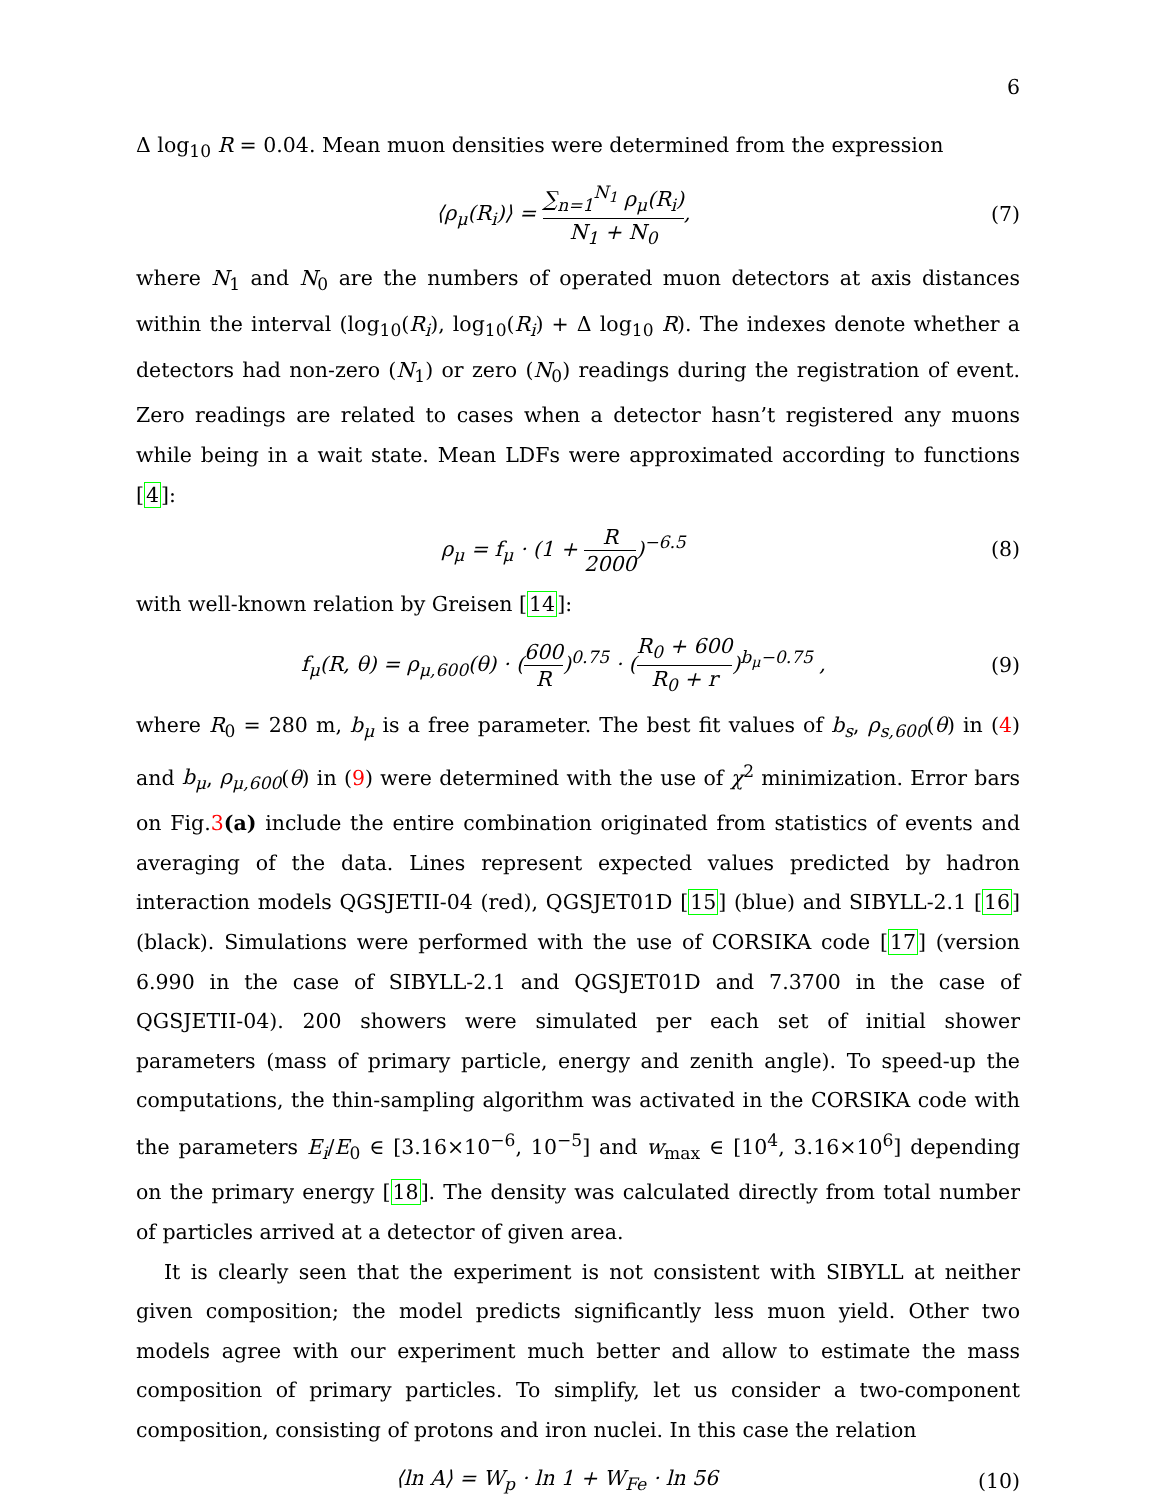6
Δ log<sub>10</sub> R = 0.04. Mean muon densities were determined from the expression
⟨ρ<sub>μ</sub>(R<sub>i</sub>)⟩ = ∑<sub>n=1</sub><sup>N<sub>1</sub></sup> ρ<sub>μ</sub>(R<sub>i</sub>) N<sub>1</sub> + N<sub>0</sub>,
(7)
where N<sub>1</sub> and N<sub>0</sub> are the numbers of operated muon detectors at axis distances within the interval (log<sub>10</sub>(R<sub>i</sub>), log<sub>10</sub>(R<sub>i</sub>) + Δ log<sub>10</sub> R). The indexes denote whether a detectors had non-zero (N<sub>1</sub>) or zero (N<sub>0</sub>) readings during the registration of event. Zero readings are related to cases when a detector hasn’t registered any muons while being in a wait state. Mean LDFs were approximated according to functions [4]:
ρ<sub>μ</sub> = f<sub>μ</sub> · (1 + R 2000)<sup>−6.5</sup> (8)
with well-known relation by Greisen [14]:
f<sub>μ</sub>(R, θ) = ρ<sub>μ,600</sub>(θ) · (600 R)<sup>0.75</sup> · (R<sub>0</sub> + 600 R<sub>0</sub> + r)<sup>b<sub>μ</sub>−0.75</sup> ,
(9)
where R<sub>0</sub> = 280 m, b<sub>μ</sub> is a free parameter. The best fit values of b<sub>s</sub>, ρ<sub>s,600</sub>(θ) in (4) and b<sub>μ</sub>, ρ<sub>μ,600</sub>(θ) in (9) were determined with the use of χ<sup>2</sup> minimization. Error bars on Fig.3(a) include the entire combination originated from statistics of events and averaging of the data. Lines represent expected values predicted by hadron interaction models QGSJETII-04 (red), QGSJET01D [15] (blue) and SIBYLL-2.1 [16] (black). Simulations were performed with the use of CORSIKA code [17] (version 6.990 in the case of SIBYLL-2.1 and QGSJET01D and 7.3700 in the case of QGSJETII-04). 200 showers were simulated per each set of initial shower parameters (mass of primary particle, energy and zenith angle). To speed-up the computations, the thin-sampling algorithm was activated in the CORSIKA code with the parameters E<sub>i</sub>/E<sub>0</sub> ∈ [3.16×10<sup>−6</sup>, 10<sup>−5</sup>] and w<sub>max</sub> ∈ [10<sup>4</sup>, 3.16×10<sup>6</sup>] depending on the primary energy [18]. The density was calculated directly from total number of particles arrived at a detector of given area.
It is clearly seen that the experiment is not consistent with SIBYLL at neither given composition; the model predicts significantly less muon yield. Other two models agree with our experiment much better and allow to estimate the mass composition of primary particles. To simplify, let us consider a two-component composition, consisting of protons and iron nuclei. In this case the relation
⟨ln A⟩ = W<sub>p</sub> · ln 1 + W<sub>Fe</sub> · ln 56
(10)